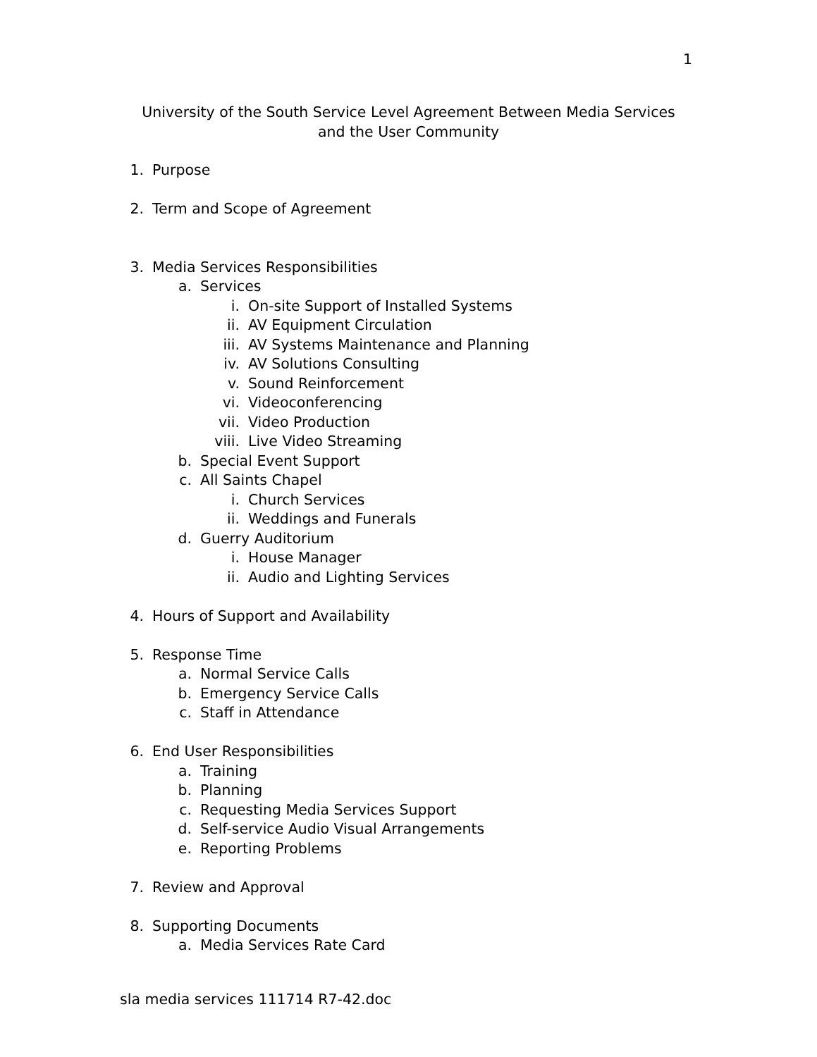1
University of the South Service Level Agreement Between Media Services and the User Community
1. Purpose
2. Term and Scope of Agreement
3. Media Services Responsibilities
a. Services
i. On-site Support of Installed Systems
ii. AV Equipment Circulation
iii. AV Systems Maintenance and Planning
iv. AV Solutions Consulting
v. Sound Reinforcement
vi. Videoconferencing
vii. Video Production
viii. Live Video Streaming
b. Special Event Support
c. All Saints Chapel
i. Church Services
ii. Weddings and Funerals
d. Guerry Auditorium
i. House Manager
ii. Audio and Lighting Services
4. Hours of Support and Availability
5. Response Time
a. Normal Service Calls
b. Emergency Service Calls
c. Staff in Attendance
6. End User Responsibilities
a. Training
b. Planning
c. Requesting Media Services Support
d. Self-service Audio Visual Arrangements
e. Reporting Problems
7. Review and Approval
8. Supporting Documents
a. Media Services Rate Card
sla media services 111714 R7-42.doc